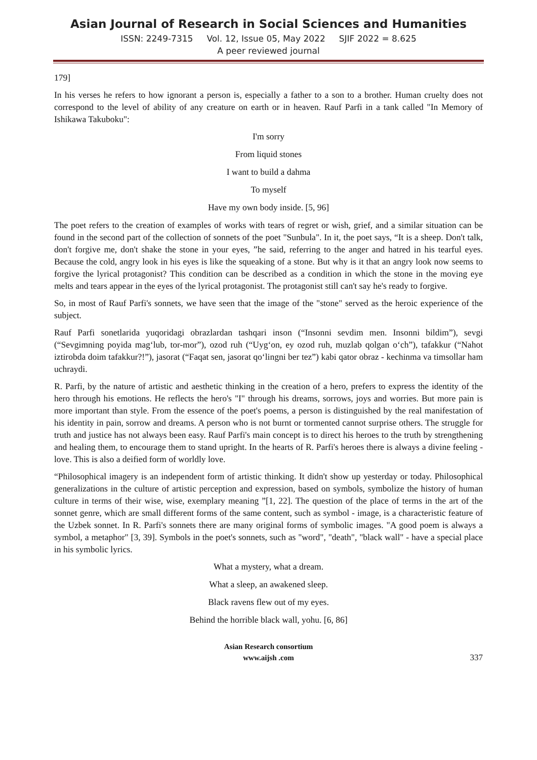Asian Journal of Research in Social Sciences and Humanities
ISSN: 2249-7315 Vol. 12, Issue 05, May 2022 SJIF 2022 = 8.625
A peer reviewed journal
179]
In his verses he refers to how ignorant a person is, especially a father to a son to a brother. Human cruelty does not correspond to the level of ability of any creature on earth or in heaven. Rauf Parfi in a tank called "In Memory of Ishikawa Takuboku":
I'm sorry
From liquid stones
I want to build a dahma
To myself
Have my own body inside. [5, 96]
The poet refers to the creation of examples of works with tears of regret or wish, grief, and a similar situation can be found in the second part of the collection of sonnets of the poet "Sunbula". In it, the poet says, “It is a sheep. Don't talk, don't forgive me, don't shake the stone in your eyes, ”he said, referring to the anger and hatred in his tearful eyes. Because the cold, angry look in his eyes is like the squeaking of a stone. But why is it that an angry look now seems to forgive the lyrical protagonist? This condition can be described as a condition in which the stone in the moving eye melts and tears appear in the eyes of the lyrical protagonist. The protagonist still can't say he's ready to forgive.
So, in most of Rauf Parfi's sonnets, we have seen that the image of the "stone" served as the heroic experience of the subject.
Rauf Parfi sonetlarida yuqoridagi obrazlardan tashqari inson (“Insonni sevdim men. Insonni bildim”), sevgi (“Sevgimning poyida mag‘lub, tor-mor”), ozod ruh (“Uyg‘on, ey ozod ruh, muzlab qolgan o‘ch”), tafakkur (“Nahot iztirobda doim tafakkur?!”), jasorat (“Faqat sen, jasorat qo‘lingni ber tez”) kabi qator obraz - kechinma va timsollar ham uchraydi.
R. Parfi, by the nature of artistic and aesthetic thinking in the creation of a hero, prefers to express the identity of the hero through his emotions. He reflects the hero's "I" through his dreams, sorrows, joys and worries. But more pain is more important than style. From the essence of the poet's poems, a person is distinguished by the real manifestation of his identity in pain, sorrow and dreams. A person who is not burnt or tormented cannot surprise others. The struggle for truth and justice has not always been easy. Rauf Parfi's main concept is to direct his heroes to the truth by strengthening and healing them, to encourage them to stand upright. In the hearts of R. Parfi's heroes there is always a divine feeling - love. This is also a deified form of worldly love.
“Philosophical imagery is an independent form of artistic thinking. It didn't show up yesterday or today. Philosophical generalizations in the culture of artistic perception and expression, based on symbols, symbolize the history of human culture in terms of their wise, wise, exemplary meaning ”[1, 22]. The question of the place of terms in the art of the sonnet genre, which are small different forms of the same content, such as symbol - image, is a characteristic feature of the Uzbek sonnet. In R. Parfi's sonnets there are many original forms of symbolic images. "A good poem is always a symbol, a metaphor" [3, 39]. Symbols in the poet's sonnets, such as "word", "death", "black wall" - have a special place in his symbolic lyrics.
What a mystery, what a dream.
What a sleep, an awakened sleep.
Black ravens flew out of my eyes.
Behind the horrible black wall, yohu. [6, 86]
Asian Research consortium
www.aijsh .com
337